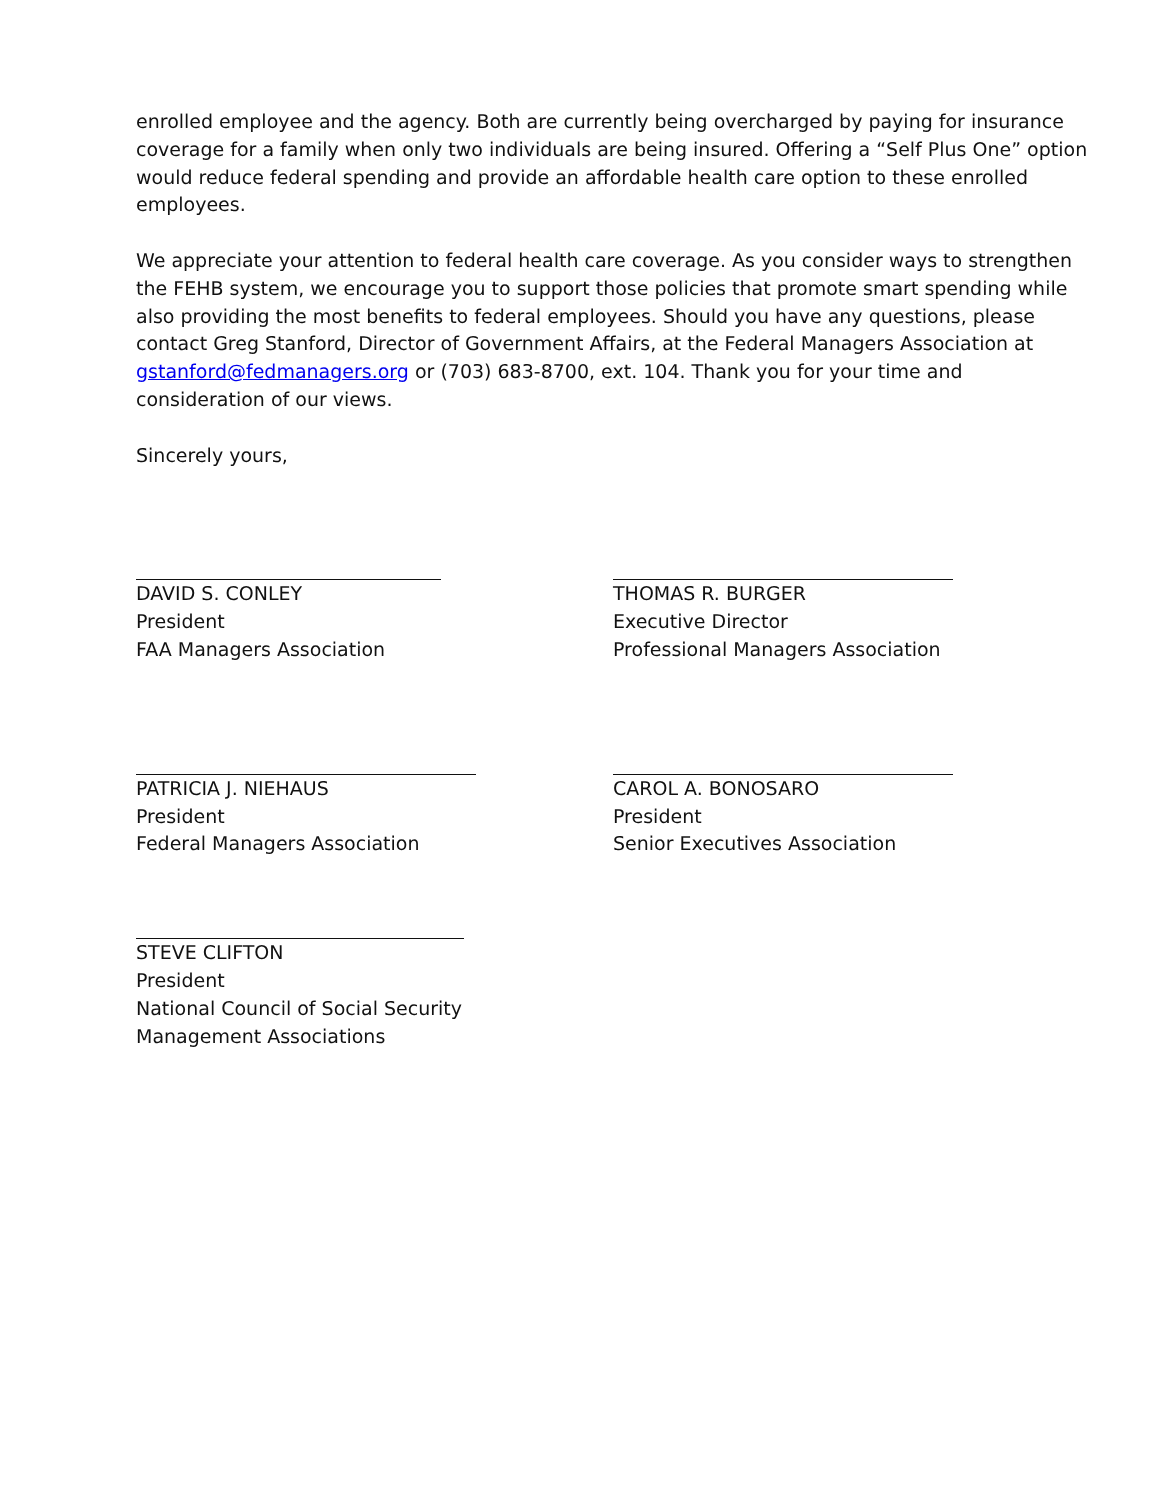enrolled employee and the agency. Both are currently being overcharged by paying for insurance coverage for a family when only two individuals are being insured. Offering a “Self Plus One” option would reduce federal spending and provide an affordable health care option to these enrolled employees.
We appreciate your attention to federal health care coverage. As you consider ways to strengthen the FEHB system, we encourage you to support those policies that promote smart spending while also providing the most benefits to federal employees. Should you have any questions, please contact Greg Stanford, Director of Government Affairs, at the Federal Managers Association at gstanford@fedmanagers.org or (703) 683-8700, ext. 104. Thank you for your time and consideration of our views.
Sincerely yours,
DAVID S. CONLEY
President
FAA Managers Association
THOMAS R. BURGER
Executive Director
Professional Managers Association
PATRICIA J. NIEHAUS
President
Federal Managers Association
CAROL A. BONOSARO
President
Senior Executives Association
STEVE CLIFTON
President
National Council of Social Security
Management Associations